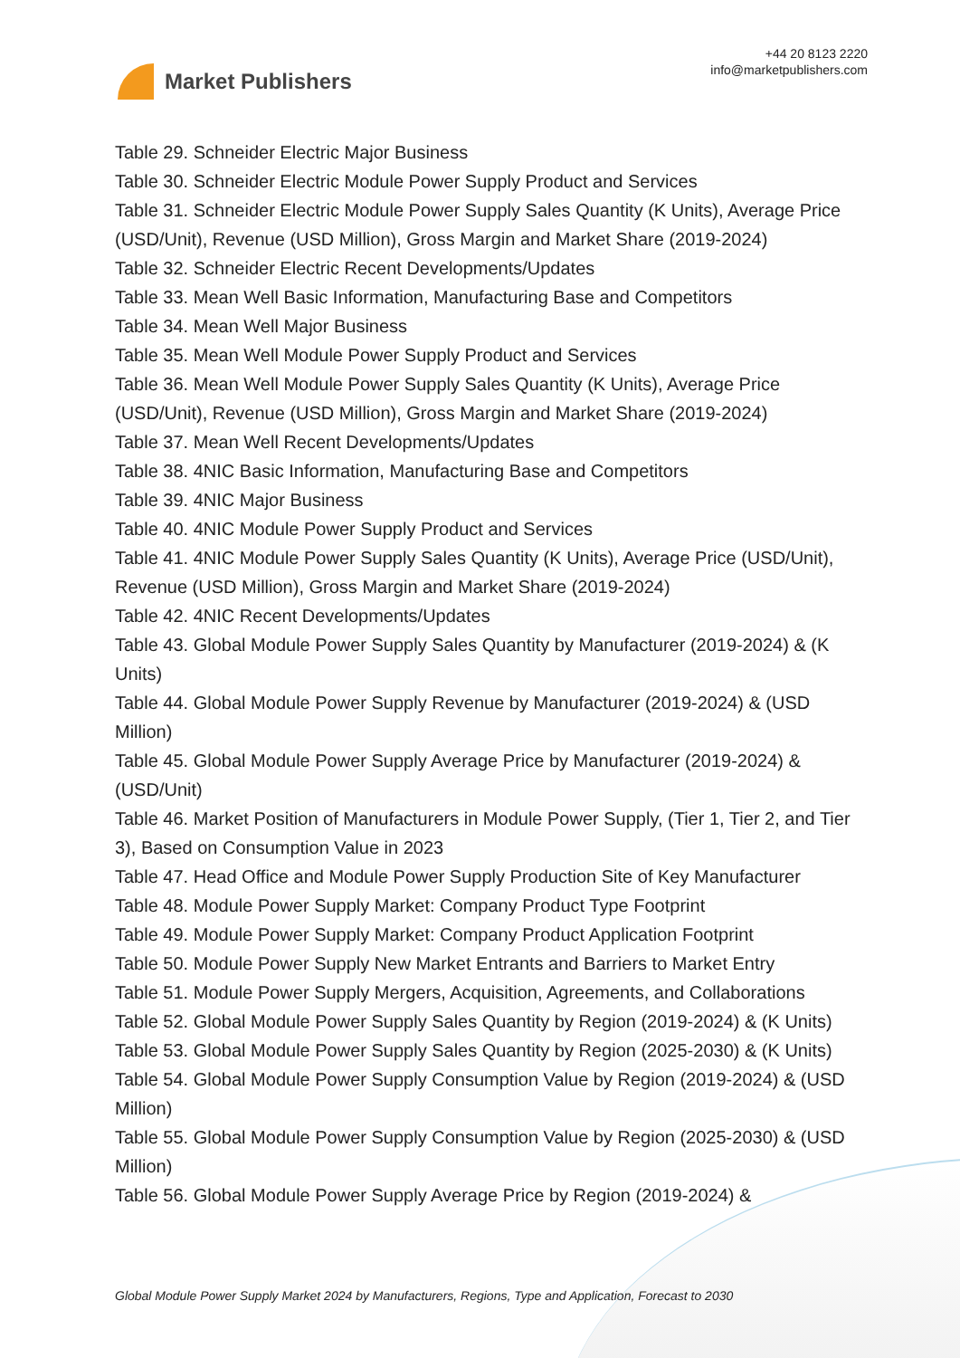Market Publishers
+44 20 8123 2220
info@marketpublishers.com
Table 29. Schneider Electric Major Business
Table 30. Schneider Electric Module Power Supply Product and Services
Table 31. Schneider Electric Module Power Supply Sales Quantity (K Units), Average Price (USD/Unit), Revenue (USD Million), Gross Margin and Market Share (2019-2024)
Table 32. Schneider Electric Recent Developments/Updates
Table 33. Mean Well Basic Information, Manufacturing Base and Competitors
Table 34. Mean Well Major Business
Table 35. Mean Well Module Power Supply Product and Services
Table 36. Mean Well Module Power Supply Sales Quantity (K Units), Average Price (USD/Unit), Revenue (USD Million), Gross Margin and Market Share (2019-2024)
Table 37. Mean Well Recent Developments/Updates
Table 38. 4NIC Basic Information, Manufacturing Base and Competitors
Table 39. 4NIC Major Business
Table 40. 4NIC Module Power Supply Product and Services
Table 41. 4NIC Module Power Supply Sales Quantity (K Units), Average Price (USD/Unit), Revenue (USD Million), Gross Margin and Market Share (2019-2024)
Table 42. 4NIC Recent Developments/Updates
Table 43. Global Module Power Supply Sales Quantity by Manufacturer (2019-2024) & (K Units)
Table 44. Global Module Power Supply Revenue by Manufacturer (2019-2024) & (USD Million)
Table 45. Global Module Power Supply Average Price by Manufacturer (2019-2024) & (USD/Unit)
Table 46. Market Position of Manufacturers in Module Power Supply, (Tier 1, Tier 2, and Tier 3), Based on Consumption Value in 2023
Table 47. Head Office and Module Power Supply Production Site of Key Manufacturer
Table 48. Module Power Supply Market: Company Product Type Footprint
Table 49. Module Power Supply Market: Company Product Application Footprint
Table 50. Module Power Supply New Market Entrants and Barriers to Market Entry
Table 51. Module Power Supply Mergers, Acquisition, Agreements, and Collaborations
Table 52. Global Module Power Supply Sales Quantity by Region (2019-2024) & (K Units)
Table 53. Global Module Power Supply Sales Quantity by Region (2025-2030) & (K Units)
Table 54. Global Module Power Supply Consumption Value by Region (2019-2024) & (USD Million)
Table 55. Global Module Power Supply Consumption Value by Region (2025-2030) & (USD Million)
Table 56. Global Module Power Supply Average Price by Region (2019-2024) &
Global Module Power Supply Market 2024 by Manufacturers, Regions, Type and Application, Forecast to 2030